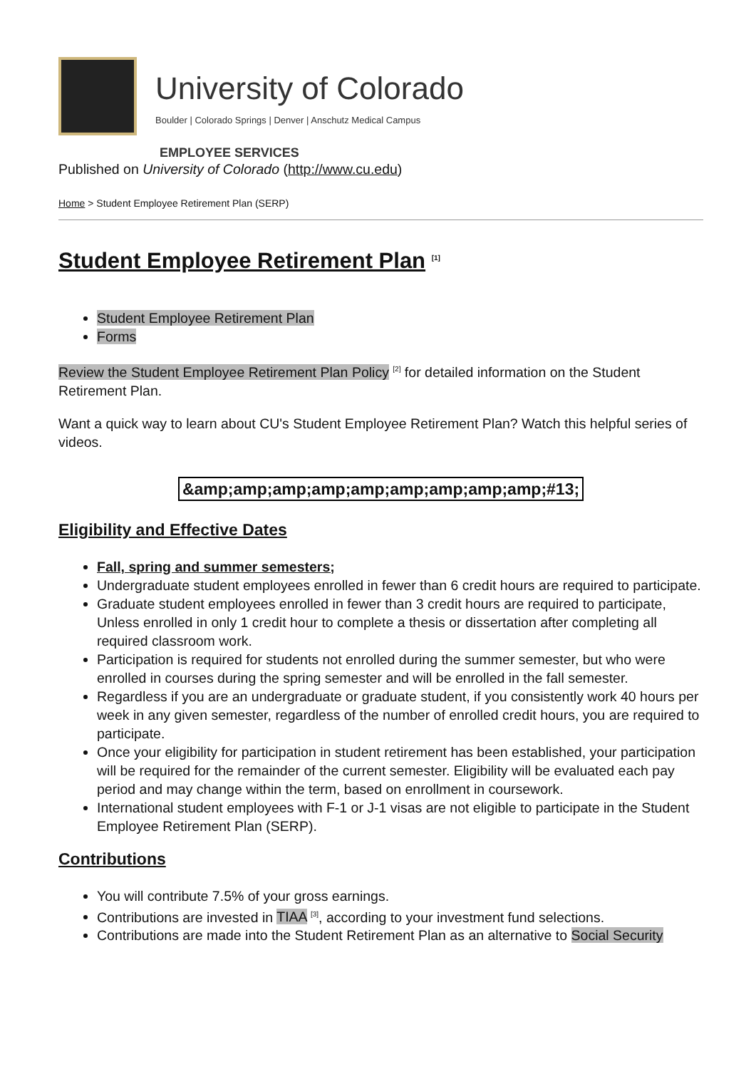University of Colorado
Boulder | Colorado Springs | Denver | Anschutz Medical Campus
EMPLOYEE SERVICES
Published on University of Colorado (http://www.cu.edu)
Home > Student Employee Retirement Plan (SERP)
Student Employee Retirement Plan <sup>[1]</sup>
Student Employee Retirement Plan
Forms
Review the Student Employee Retirement Plan Policy <sup>[2]</sup> for detailed information on the Student Retirement Plan.
Want a quick way to learn about CU's Student Employee Retirement Plan? Watch this helpful series of videos.
&amp;amp;amp;amp;amp;amp;amp;amp;amp;#13;
Eligibility and Effective Dates
Fall, spring and summer semesters;
Undergraduate student employees enrolled in fewer than 6 credit hours are required to participate.
Graduate student employees enrolled in fewer than 3 credit hours are required to participate, Unless enrolled in only 1 credit hour to complete a thesis or dissertation after completing all required classroom work.
Participation is required for students not enrolled during the summer semester, but who were enrolled in courses during the spring semester and will be enrolled in the fall semester.
Regardless if you are an undergraduate or graduate student, if you consistently work 40 hours per week in any given semester, regardless of the number of enrolled credit hours, you are required to participate.
Once your eligibility for participation in student retirement has been established, your participation will be required for the remainder of the current semester. Eligibility will be evaluated each pay period and may change within the term, based on enrollment in coursework.
International student employees with F-1 or J-1 visas are not eligible to participate in the Student Employee Retirement Plan (SERP).
Contributions
You will contribute 7.5% of your gross earnings.
Contributions are invested in TIAA <sup>[3]</sup>, according to your investment fund selections.
Contributions are made into the Student Retirement Plan as an alternative to Social Security